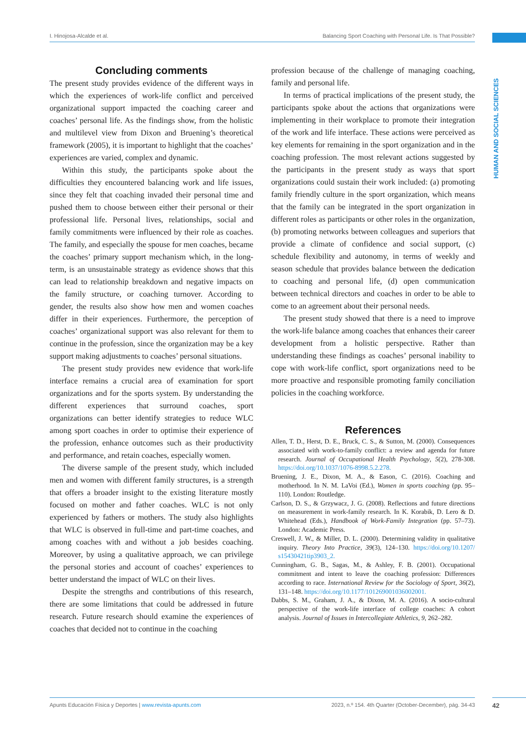I. Hinojosa-Alcalde et al. Balancing Sport Coaching with Personal Life. Is That Possible?
HUMAN AND SOCIAL SCIENCES
Concluding comments
The present study provides evidence of the different ways in which the experiences of work-life conflict and perceived organizational support impacted the coaching career and coaches’ personal life. As the findings show, from the holistic and multilevel view from Dixon and Bruening’s theoretical framework (2005), it is important to highlight that the coaches’ experiences are varied, complex and dynamic.
Within this study, the participants spoke about the difficulties they encountered balancing work and life issues, since they felt that coaching invaded their personal time and pushed them to choose between either their personal or their professional life. Personal lives, relationships, social and family commitments were influenced by their role as coaches. The family, and especially the spouse for men coaches, became the coaches’ primary support mechanism which, in the long-term, is an unsustainable strategy as evidence shows that this can lead to relationship breakdown and negative impacts on the family structure, or coaching turnover. According to gender, the results also show how men and women coaches differ in their experiences. Furthermore, the perception of coaches’ organizational support was also relevant for them to continue in the profession, since the organization may be a key support making adjustments to coaches’ personal situations.
The present study provides new evidence that work-life interface remains a crucial area of examination for sport organizations and for the sports system. By understanding the different experiences that surround coaches, sport organizations can better identify strategies to reduce WLC among sport coaches in order to optimise their experience of the profession, enhance outcomes such as their productivity and performance, and retain coaches, especially women.
The diverse sample of the present study, which included men and women with different family structures, is a strength that offers a broader insight to the existing literature mostly focused on mother and father coaches. WLC is not only experienced by fathers or mothers. The study also highlights that WLC is observed in full-time and part-time coaches, and among coaches with and without a job besides coaching. Moreover, by using a qualitative approach, we can privilege the personal stories and account of coaches’ experiences to better understand the impact of WLC on their lives.
Despite the strengths and contributions of this research, there are some limitations that could be addressed in future research. Future research should examine the experiences of coaches that decided not to continue in the coaching
profession because of the challenge of managing coaching, family and personal life.
In terms of practical implications of the present study, the participants spoke about the actions that organizations were implementing in their workplace to promote their integration of the work and life interface. These actions were perceived as key elements for remaining in the sport organization and in the coaching profession. The most relevant actions suggested by the participants in the present study as ways that sport organizations could sustain their work included: (a) promoting family friendly culture in the sport organization, which means that the family can be integrated in the sport organization in different roles as participants or other roles in the organization, (b) promoting networks between colleagues and superiors that provide a climate of confidence and social support, (c) schedule flexibility and autonomy, in terms of weekly and season schedule that provides balance between the dedication to coaching and personal life, (d) open communication between technical directors and coaches in order to be able to come to an agreement about their personal needs.
The present study showed that there is a need to improve the work-life balance among coaches that enhances their career development from a holistic perspective. Rather than understanding these findings as coaches’ personal inability to cope with work-life conflict, sport organizations need to be more proactive and responsible promoting family conciliation policies in the coaching workforce.
References
Allen, T. D., Herst, D. E., Bruck, C. S., & Sutton, M. (2000). Consequences associated with work-to-family conflict: a review and agenda for future research. Journal of Occupational Health Psychology, 5(2), 278-308. https://doi.org/10.1037/1076-8998.5.2.278.
Bruening, J. E., Dixon, M. A., & Eason, C. (2016). Coaching and motherhood. In N. M. LaVoi (Ed.), Women in sports coaching (pp. 95–110). London: Routledge.
Carlson, D. S., & Grzywacz, J. G. (2008). Reflections and future directions on measurement in work-family research. In K. Korabik, D. Lero & D. Whitehead (Eds.), Handbook of Work-Family Integration (pp. 57–73). London: Academic Press.
Creswell, J. W., & Miller, D. L. (2000). Determining validity in qualitative inquiry. Theory Into Practice, 39(3), 124–130. https://doi.org/10.1207/ s15430421tip3903_2.
Cunningham, G. B., Sagas, M., & Ashley, F. B. (2001). Occupational commitment and intent to leave the coaching profession: Differences according to race. International Review for the Sociology of Sport, 36(2), 131–148. https://doi.org/10.1177/101269001036002001.
Dabbs, S. M., Graham, J. A., & Dixon, M. A. (2016). A socio-cultural perspective of the work-life interface of college coaches: A cohort analysis. Journal of Issues in Intercollegiate Athletics, 9, 262–282.
Apunts Educación Física y Deportes | www.revista-apunts.com 2023, n.º 154. 4th Quarter (October-December), pág. 34-43 42